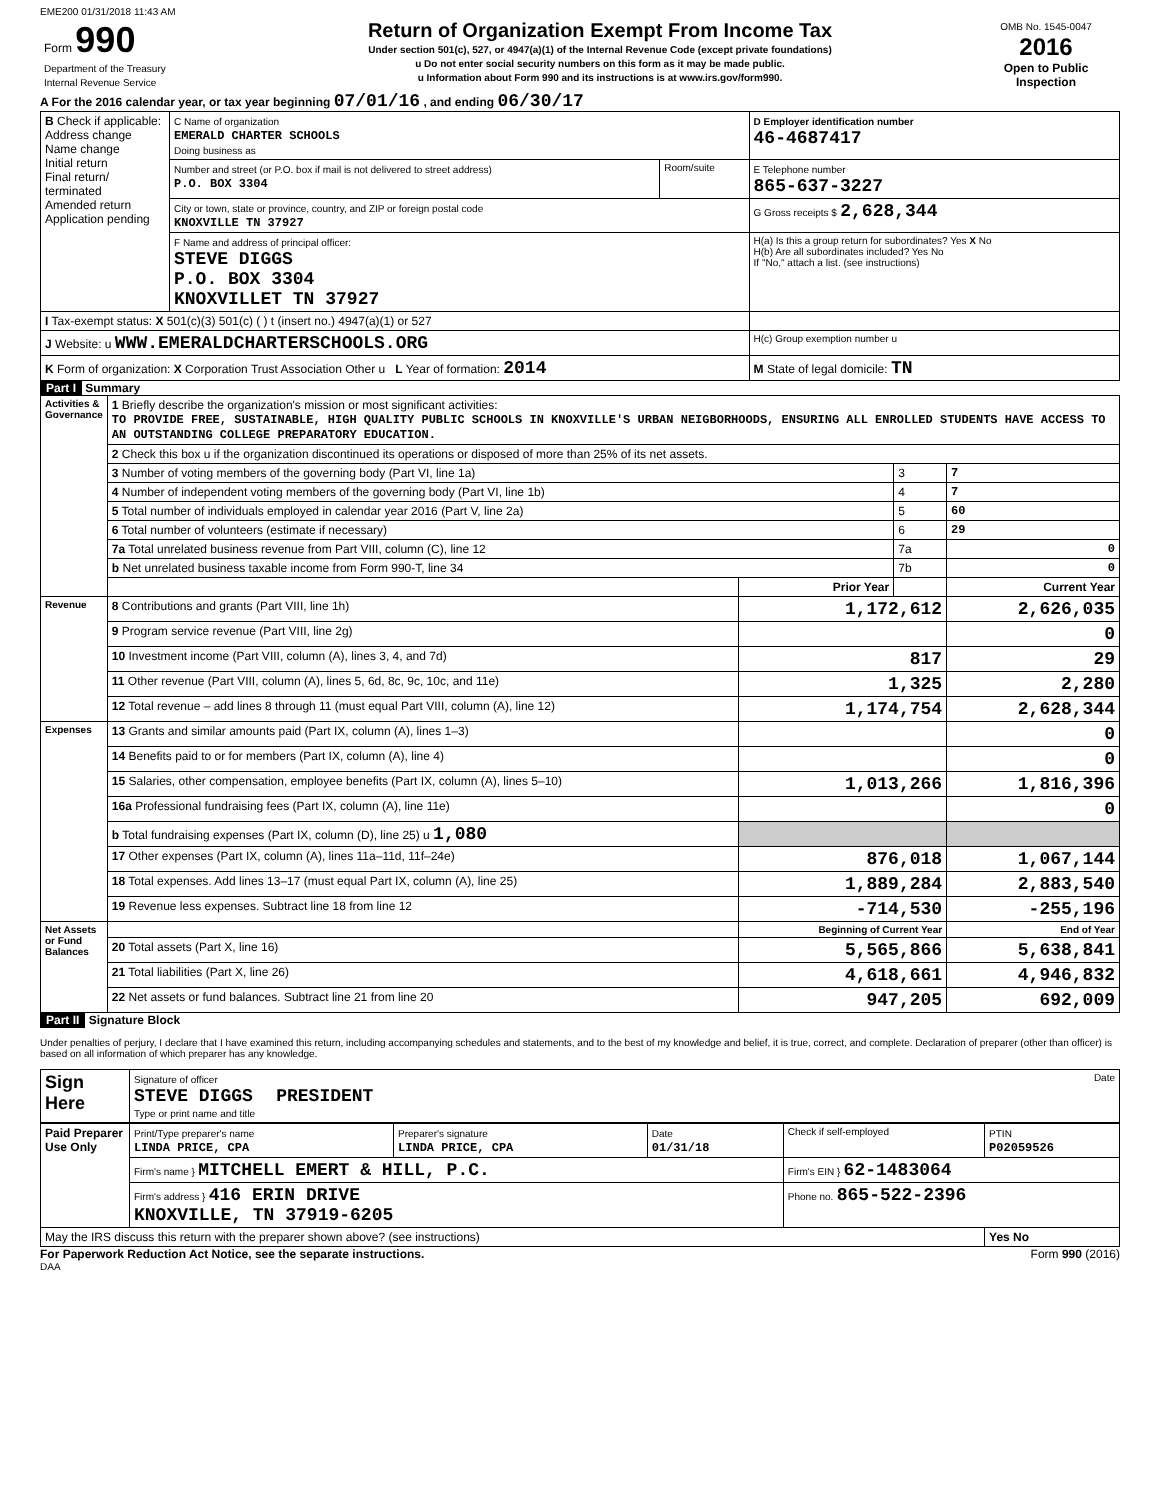EME200 01/31/2018 11:43 AM
| Form 990 Department of the Treasury Internal Revenue Service | Return of Organization Exempt From Income Tax Under section 501(c), 527, or 4947(a)(1) of the Internal Revenue Code (except private foundations) u Do not enter social security numbers on this form as it may be made public. u Information about Form 990 and its instructions is at www.irs.gov/form990. | OMB No. 1545-0047 2016 Open to Public Inspection |
A For the 2016 calendar year, or tax year beginning 07/01/16 , and ending 06/30/17
| B Check if applicable: Address change Name change Initial return Final return/ terminated Amended return Application pending | C Name of organization EMERALD CHARTER SCHOOLS Doing business as | | D Employer identification number 46-4687417 |
| | Number and street (or P.O. box if mail is not delivered to street address) P.O. BOX 3304 | Room/suite | E Telephone number 865-637-3227 |
| | City or town, state or province, country, and ZIP or foreign postal code KNOXVILLE TN 37927 | | G Gross receipts $ 2,628,344 |
| | F Name and address of principal officer: STEVE DIGGS P.O. BOX 3304 KNOXVILLET TN 37927 | | H(a) Is this a group return for subordinates? Yes X No H(b) Are all subordinates included? Yes No If "No," attach a list. (see instructions) |
| I Tax-exempt status: X 501(c)(3) 501(c) ( ) t (insert no.) 4947(a)(1) or 527 | | | |
| J Website: u WWW.EMERALDCHARTERSCHOOLS.ORG | | | H(c) Group exemption number u |
| K Form of organization: X Corporation Trust Association Other u L Year of formation: 2014 | | | M State of legal domicile: TN |
Part I Summary
| Activities & Governance | 1 Briefly describe the organization's mission or most significant activities: TO PROVIDE FREE, SUSTAINABLE, HIGH QUALITY PUBLIC SCHOOLS IN KNOXVILLE'S URBAN NEIGBORHOODS, ENSURING ALL ENROLLED STUDENTS HAVE ACCESS TO AN OUTSTANDING COLLEGE PREPARATORY EDUCATION. | | | |
| | 2 Check this box u if the organization discontinued its operations or disposed of more than 25% of its net assets. | | | |
| | 3 Number of voting members of the governing body (Part VI, line 1a) | | 3 | 7 |
| | 4 Number of independent voting members of the governing body (Part VI, line 1b) | | 4 | 7 |
| | 5 Total number of individuals employed in calendar year 2016 (Part V, line 2a) | | 5 | 60 |
| | 6 Total number of volunteers (estimate if necessary) | | 6 | 29 |
| | 7a Total unrelated business revenue from Part VIII, column (C), line 12 | | 7a | 0 |
| | b Net unrelated business taxable income from Form 990-T, line 34 | | 7b | 0 |
| | | Prior Year | | Current Year |
| Revenue | 8 Contributions and grants (Part VIII, line 1h) | 1,172,612 | | 2,626,035 |
| | 9 Program service revenue (Part VIII, line 2g) | | | 0 |
| | 10 Investment income (Part VIII, column (A), lines 3, 4, and 7d) | 817 | | 29 |
| | 11 Other revenue (Part VIII, column (A), lines 5, 6d, 8c, 9c, 10c, and 11e) | 1,325 | | 2,280 |
| | 12 Total revenue – add lines 8 through 11 (must equal Part VIII, column (A), line 12) | 1,174,754 | | 2,628,344 |
| Expenses | 13 Grants and similar amounts paid (Part IX, column (A), lines 1–3) | | | 0 |
| | 14 Benefits paid to or for members (Part IX, column (A), line 4) | | | 0 |
| | 15 Salaries, other compensation, employee benefits (Part IX, column (A), lines 5–10) | 1,013,266 | | 1,816,396 |
| | 16a Professional fundraising fees (Part IX, column (A), line 11e) | | | 0 |
| | b Total fundraising expenses (Part IX, column (D), line 25) u 1,080 | | | |
| | 17 Other expenses (Part IX, column (A), lines 11a–11d, 11f–24e) | 876,018 | | 1,067,144 |
| | 18 Total expenses. Add lines 13–17 (must equal Part IX, column (A), line 25) | 1,889,284 | | 2,883,540 |
| | 19 Revenue less expenses. Subtract line 18 from line 12 | -714,530 | | -255,196 |
| Net Assets or Fund Balances | | Beginning of Current Year | | End of Year |
| | 20 Total assets (Part X, line 16) | 5,565,866 | | 5,638,841 |
| | 21 Total liabilities (Part X, line 26) | 4,618,661 | | 4,946,832 |
| | 22 Net assets or fund balances. Subtract line 21 from line 20 | 947,205 | | 692,009 |
Part II Signature Block
Under penalties of perjury, I declare that I have examined this return, including accompanying schedules and statements, and to the best of my knowledge and belief, it is true, correct, and complete. Declaration of preparer (other than officer) is based on all information of which preparer has any knowledge.
| Sign Here | Signature of officer Date STEVE DIGGS PRESIDENT Type or print name and title |
| Paid Preparer Use Only | Print/Type preparer's name LINDA PRICE, CPA | Preparer's signature LINDA PRICE, CPA | Date 01/31/18 | Check if self-employed | PTIN P02059526 |
| | Firm's name } MITCHELL EMERT & HILL, P.C. | | | Firm's EIN } 62-1483064 | |
| | Firm's address } 416 ERIN DRIVE KNOXVILLE, TN 37919-6205 | | | Phone no. 865-522-2396 | |
| May the IRS discuss this return with the preparer shown above? (see instructions) | | | | | Yes No |
For Paperwork Reduction Act Notice, see the separate instructions. Form 990 (2016)
DAA